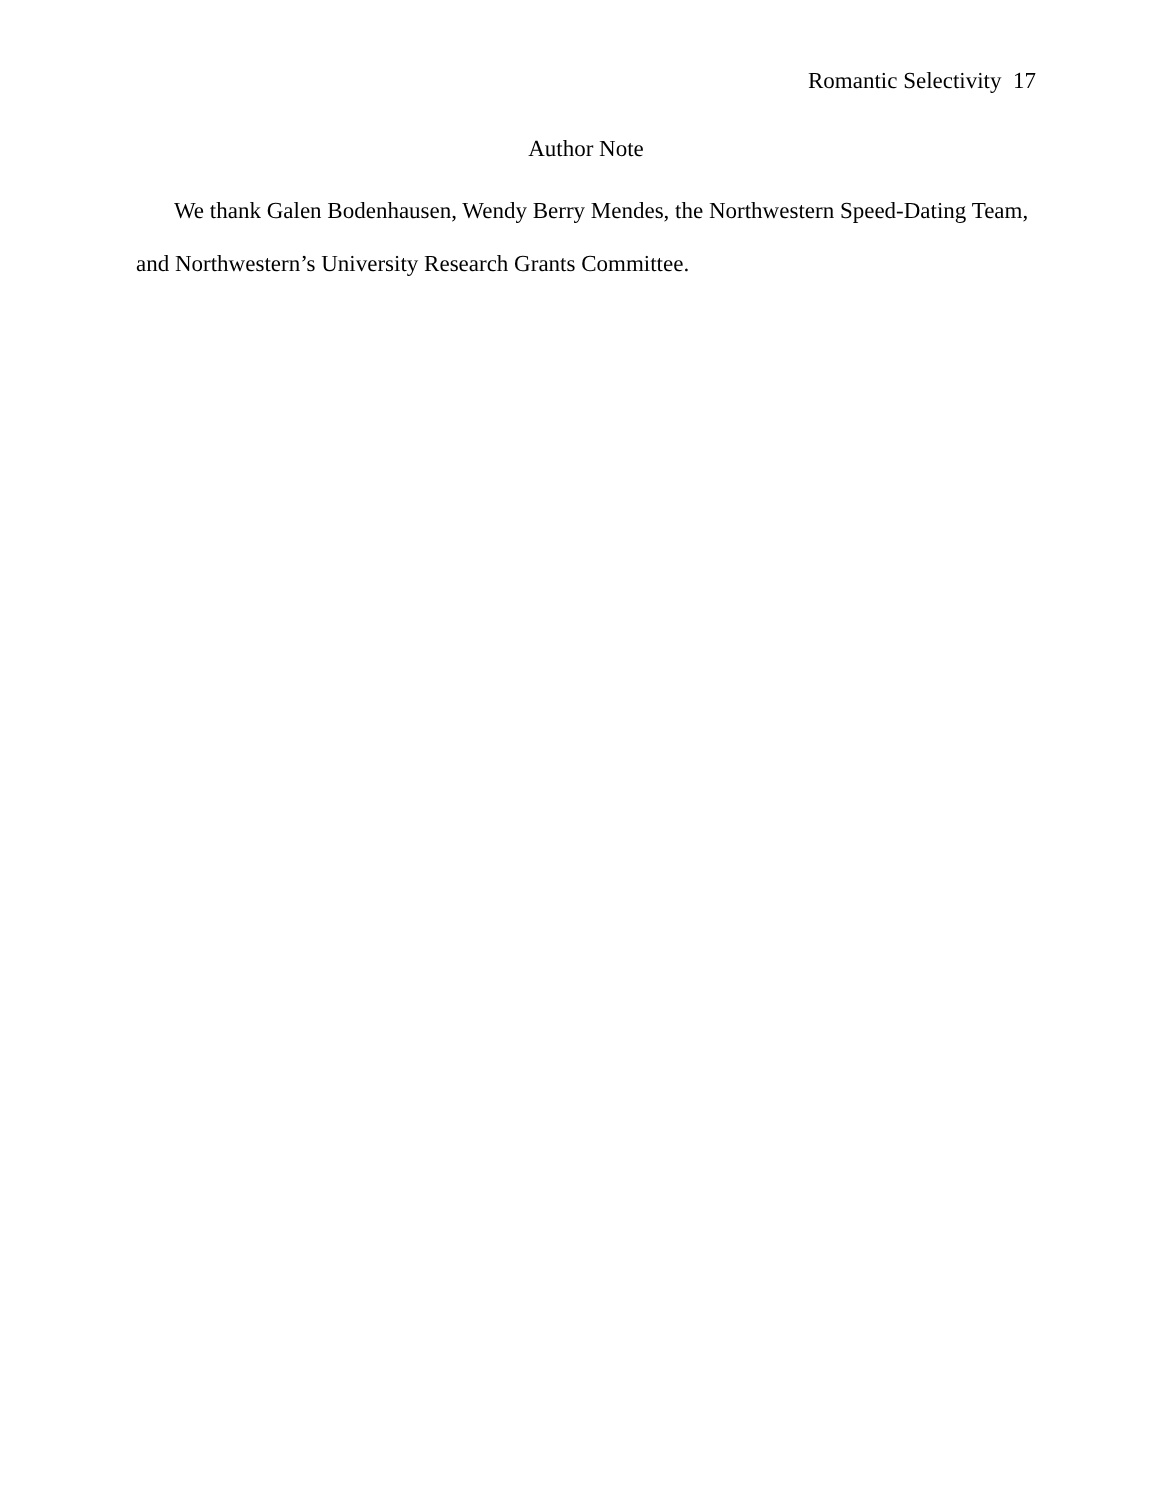Romantic Selectivity 17
Author Note
We thank Galen Bodenhausen, Wendy Berry Mendes, the Northwestern Speed-Dating Team, and Northwestern’s University Research Grants Committee.